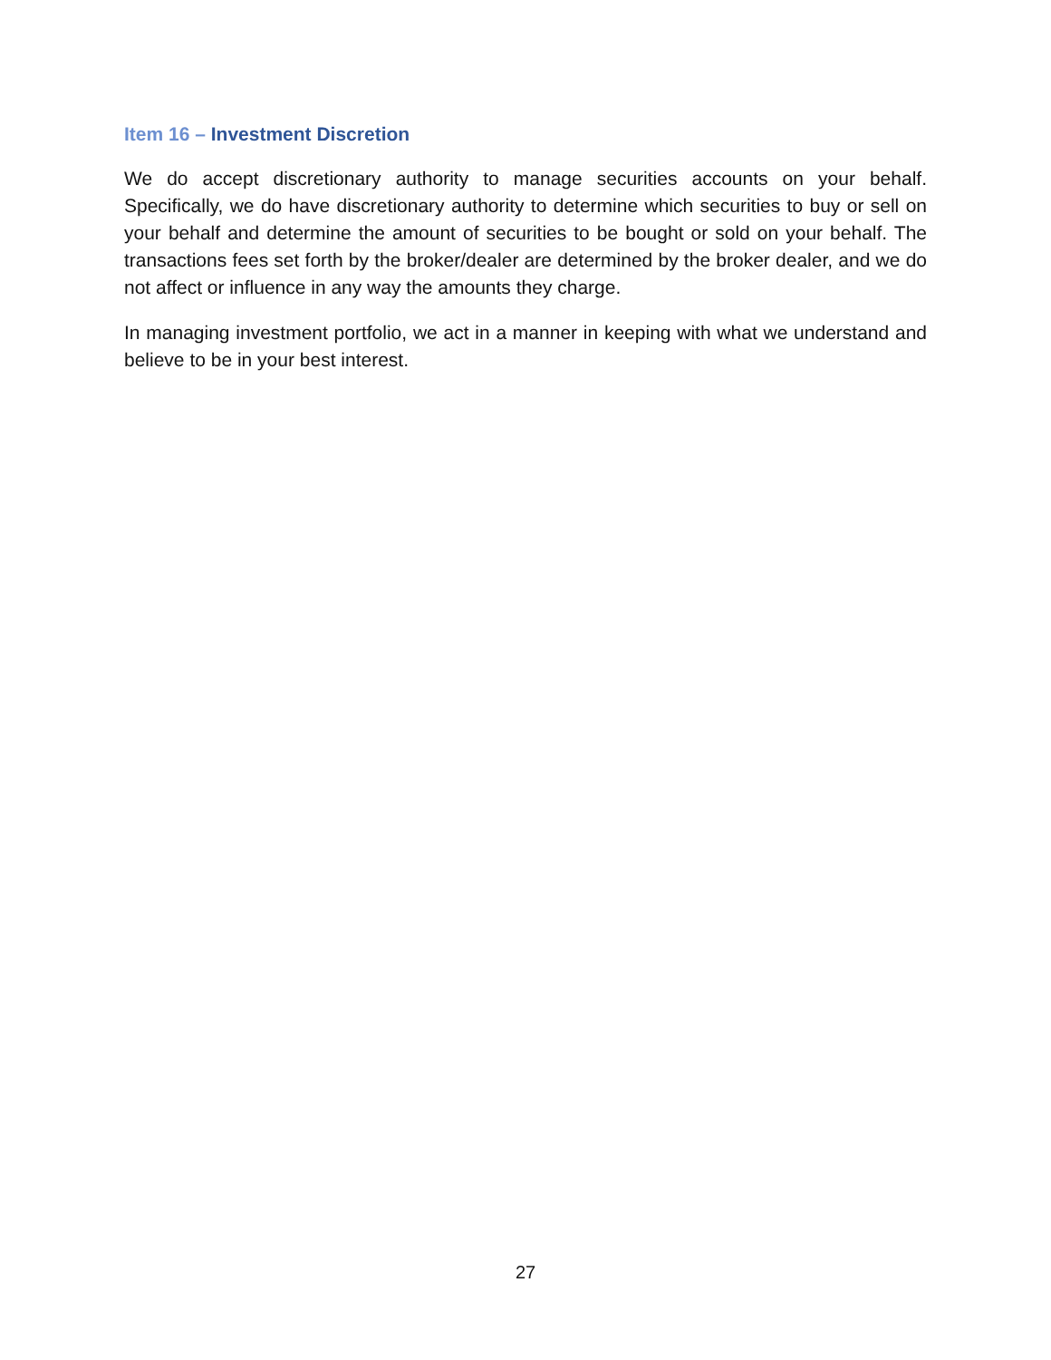Item 16 – Investment Discretion
We do accept discretionary authority to manage securities accounts on your behalf. Specifically, we do have discretionary authority to determine which securities to buy or sell on your behalf and determine the amount of securities to be bought or sold on your behalf. The transactions fees set forth by the broker/dealer are determined by the broker dealer, and we do not affect or influence in any way the amounts they charge.
In managing investment portfolio, we act in a manner in keeping with what we understand and believe to be in your best interest.
27